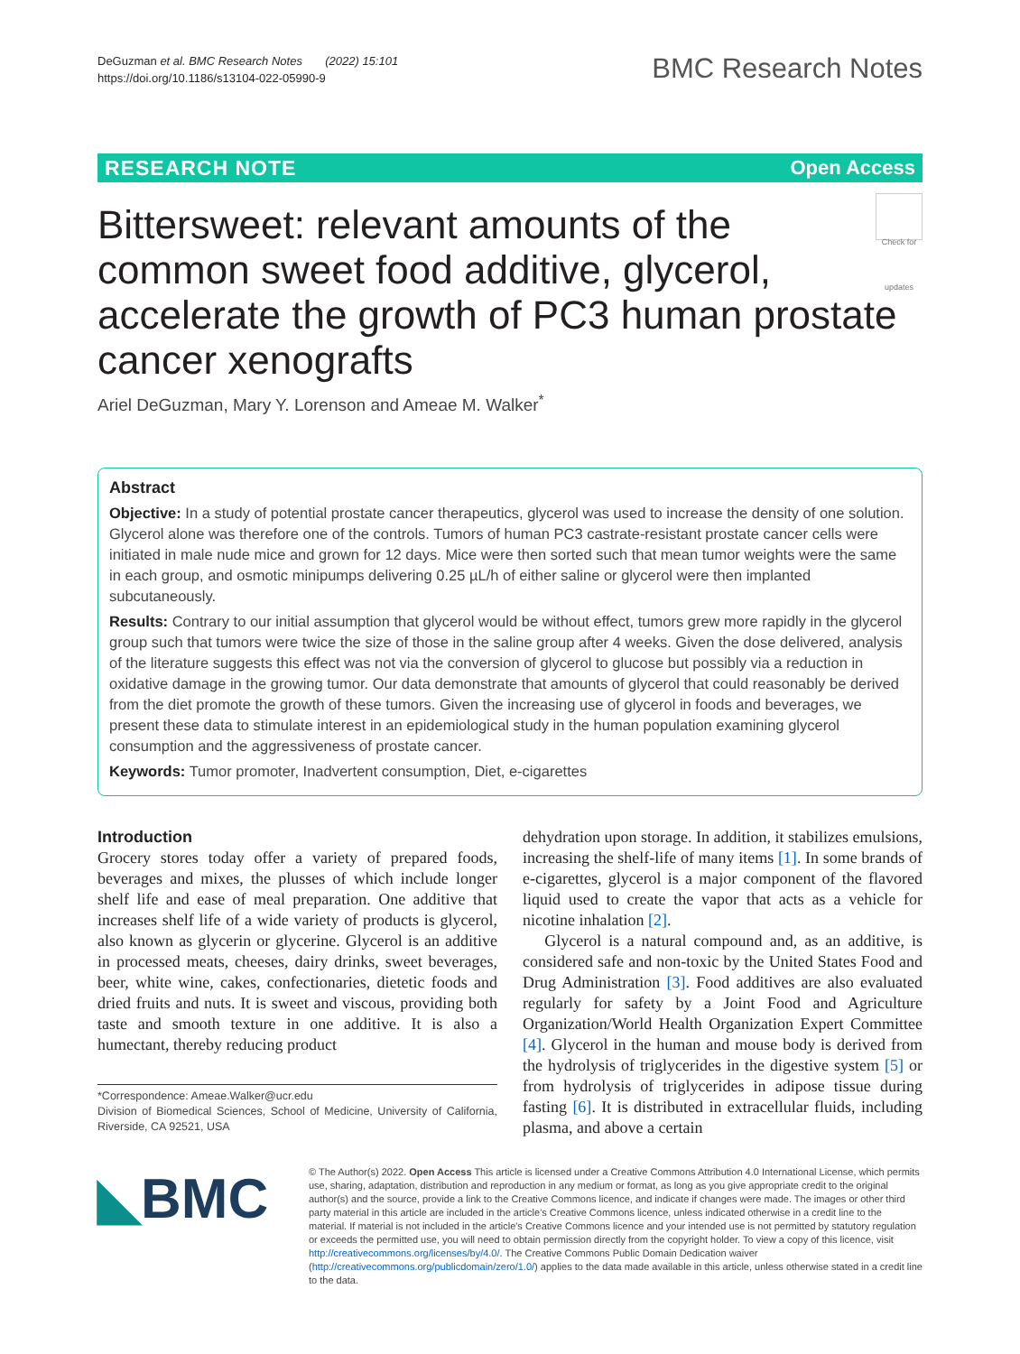DeGuzman et al. BMC Research Notes (2022) 15:101
https://doi.org/10.1186/s13104-022-05990-9
BMC Research Notes
RESEARCH NOTE Open Access
Check for updates Bittersweet: relevant amounts of the common sweet food additive, glycerol, accelerate the growth of PC3 human prostate cancer xenografts
Ariel DeGuzman, Mary Y. Lorenson and Ameae M. Walker<sup>*</sup>
Abstract
Objective: In a study of potential prostate cancer therapeutics, glycerol was used to increase the density of one solution. Glycerol alone was therefore one of the controls. Tumors of human PC3 castrate-resistant prostate cancer cells were initiated in male nude mice and grown for 12 days. Mice were then sorted such that mean tumor weights were the same in each group, and osmotic minipumps delivering 0.25 µL/h of either saline or glycerol were then implanted subcutaneously.
Results: Contrary to our initial assumption that glycerol would be without effect, tumors grew more rapidly in the glycerol group such that tumors were twice the size of those in the saline group after 4 weeks. Given the dose delivered, analysis of the literature suggests this effect was not via the conversion of glycerol to glucose but possibly via a reduction in oxidative damage in the growing tumor. Our data demonstrate that amounts of glycerol that could reasonably be derived from the diet promote the growth of these tumors. Given the increasing use of glycerol in foods and beverages, we present these data to stimulate interest in an epidemiological study in the human population examining glycerol consumption and the aggressiveness of prostate cancer.
Keywords: Tumor promoter, Inadvertent consumption, Diet, e-cigarettes
Introduction
Grocery stores today offer a variety of prepared foods, beverages and mixes, the plusses of which include longer shelf life and ease of meal preparation. One additive that increases shelf life of a wide variety of products is glycerol, also known as glycerin or glycerine. Glycerol is an additive in processed meats, cheeses, dairy drinks, sweet beverages, beer, white wine, cakes, confectionaries, dietetic foods and dried fruits and nuts. It is sweet and viscous, providing both taste and smooth texture in one additive. It is also a humectant, thereby reducing product
*Correspondence: Ameae.Walker@ucr.edu
Division of Biomedical Sciences, School of Medicine, University of California, Riverside, CA 92521, USA
dehydration upon storage. In addition, it stabilizes emulsions, increasing the shelf-life of many items [1]. In some brands of e-cigarettes, glycerol is a major component of the flavored liquid used to create the vapor that acts as a vehicle for nicotine inhalation [2].
Glycerol is a natural compound and, as an additive, is considered safe and non-toxic by the United States Food and Drug Administration [3]. Food additives are also evaluated regularly for safety by a Joint Food and Agriculture Organization/World Health Organization Expert Committee [4]. Glycerol in the human and mouse body is derived from the hydrolysis of triglycerides in the digestive system [5] or from hydrolysis of triglycerides in adipose tissue during fasting [6]. It is distributed in extracellular fluids, including plasma, and above a certain
◣BMC
© The Author(s) 2022. Open Access This article is licensed under a Creative Commons Attribution 4.0 International License, which permits use, sharing, adaptation, distribution and reproduction in any medium or format, as long as you give appropriate credit to the original author(s) and the source, provide a link to the Creative Commons licence, and indicate if changes were made. The images or other third party material in this article are included in the article's Creative Commons licence, unless indicated otherwise in a credit line to the material. If material is not included in the article's Creative Commons licence and your intended use is not permitted by statutory regulation or exceeds the permitted use, you will need to obtain permission directly from the copyright holder. To view a copy of this licence, visit http://creativecommons.org/licenses/by/4.0/. The Creative Commons Public Domain Dedication waiver (http://creativecommons.org/publicdomain/zero/1.0/) applies to the data made available in this article, unless otherwise stated in a credit line to the data.